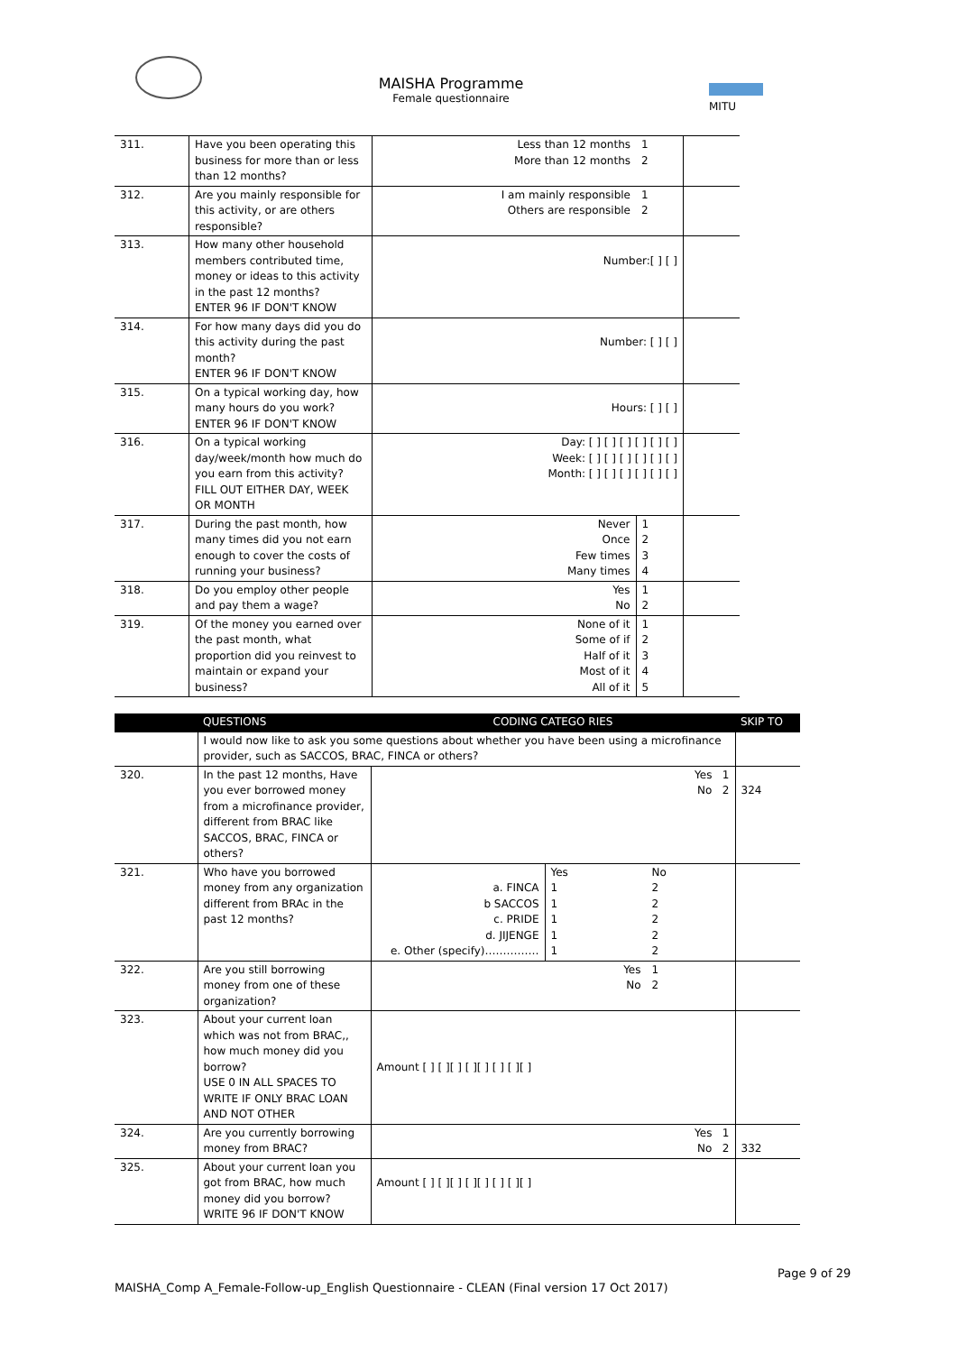MAISHA Programme
Female questionnaire
MITU
| 311. | Have you been operating this business for more than or less than 12 months? | Less than 12 months More than 12 months | 1 2 | |
| 312. | Are you mainly responsible for this activity, or are others responsible? | I am mainly responsible Others are responsible | 1 2 | |
| 313. | How many other household members contributed time, money or ideas to this activity in the past 12 months? ENTER 96 IF DON'T KNOW | Number:[ ] [ ] | | |
| 314. | For how many days did you do this activity during the past month? ENTER 96 IF DON'T KNOW | Number: [ ] [ ] | | |
| 315. | On a typical working day, how many hours do you work? ENTER 96 IF DON'T KNOW | Hours: [ ] [ ] | | |
| 316. | On a typical working day/week/month how much do you earn from this activity? FILL OUT EITHER DAY, WEEK OR MONTH | Day: [ ] [ ] [ ] [ ] [ ] [ ] Week: [ ] [ ] [ ] [ ] [ ] [ ] Month: [ ] [ ] [ ] [ ] [ ] [ ] | | |
| 317. | During the past month, how many times did you not earn enough to cover the costs of running your business? | Never Once Few times Many times | 1 2 3 4 | |
| 318. | Do you employ other people and pay them a wage? | Yes No | 1 2 | |
| 319. | Of the money you earned over the past month, what proportion did you reinvest to maintain or expand your business? | None of it Some of if Half of it Most of it All of it | 1 2 3 4 5 | |
| | QUESTIONS | CODING CATEGO RIES | | | SKIP TO |
| --- | --- | --- | --- | --- | --- |
| | I would now like to ask you some questions about whether you have been using a microfinance provider, such as SACCOS, BRAC, FINCA or others? | | | | |
| 320. | In the past 12 months, Have you ever borrowed money from a microfinance provider, different from BRAC like SACCOS, BRAC, FINCA or others? | Yes 1 No 2 | | | 324 |
| 321. | Who have you borrowed money from any organization different from BRAc in the past 12 months? | a. FINCA b SACCOS c. PRIDE d. JIJENGE e. Other (specify)…………… | Yes 1 1 1 1 1 | No 2 2 2 2 2 | |
| 322. | Are you still borrowing money from one of these organization? | Yes No | | 1 2 | |
| 323. | About your current loan which was not from BRAC,, how much money did you borrow? USE 0 IN ALL SPACES TO WRITE IF ONLY BRAC LOAN AND NOT OTHER | Amount [ ] [ ][ ] [ ][ ] [ ] [ ][ ] | | | |
| 324. | Are you currently borrowing money from BRAC? | Yes 1 No 2 | | | 332 |
| 325. | About your current loan you got from BRAC, how much money did you borrow? WRITE 96 IF DON'T KNOW | Amount [ ] [ ][ ] [ ][ ] [ ] [ ][ ] | | | |
Page 9 of 29
MAISHA_Comp A_Female-Follow-up_English Questionnaire - CLEAN (Final version 17 Oct 2017)